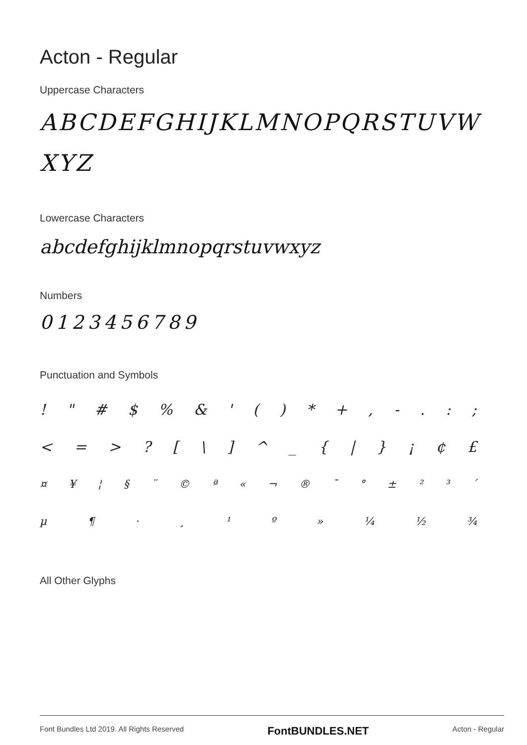Acton - Regular
Uppercase Characters
ABCDEFGHIJKLMNOPQRSTUVW XYZ
Lowercase Characters
abcdefghijklmnopqrstuvwxyz
Numbers
0123456789
Punctuation and Symbols
! " # $ % & ' ( ) * + , - . : ;
< = > ? [ \ ] ^ _ { | } ¡ ¢ £
¤ ¥ ¦ § ¨ © ª « ¬ ® ¯ ° ± ² ³ ´
µ ¶ · ¸ ¹ º » ¼ ½ ¾
All Other Glyphs
Font Bundles Ltd 2019. All Rights Reserved FontBUNDLES.NET Acton - Regular